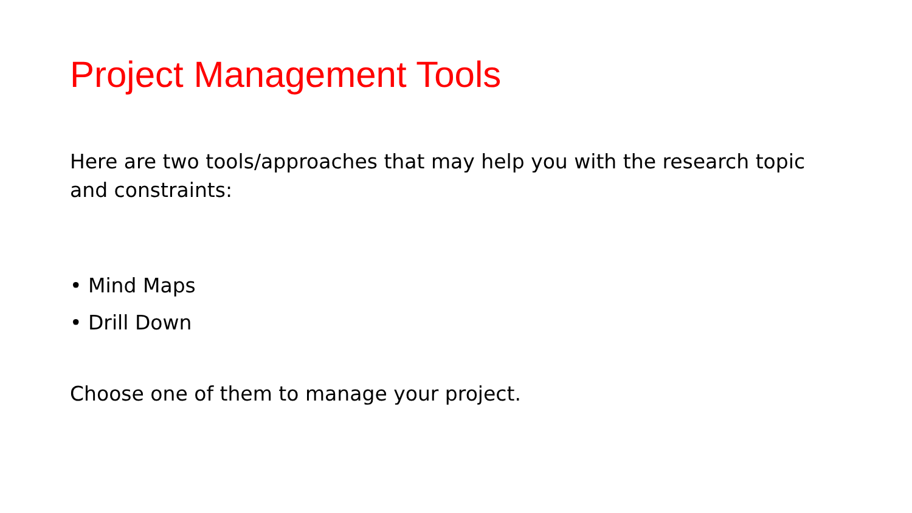Project Management Tools
Here are two tools/approaches that may help you with the research topic and constraints:
• Mind Maps
• Drill Down
Choose one of them to manage your project.